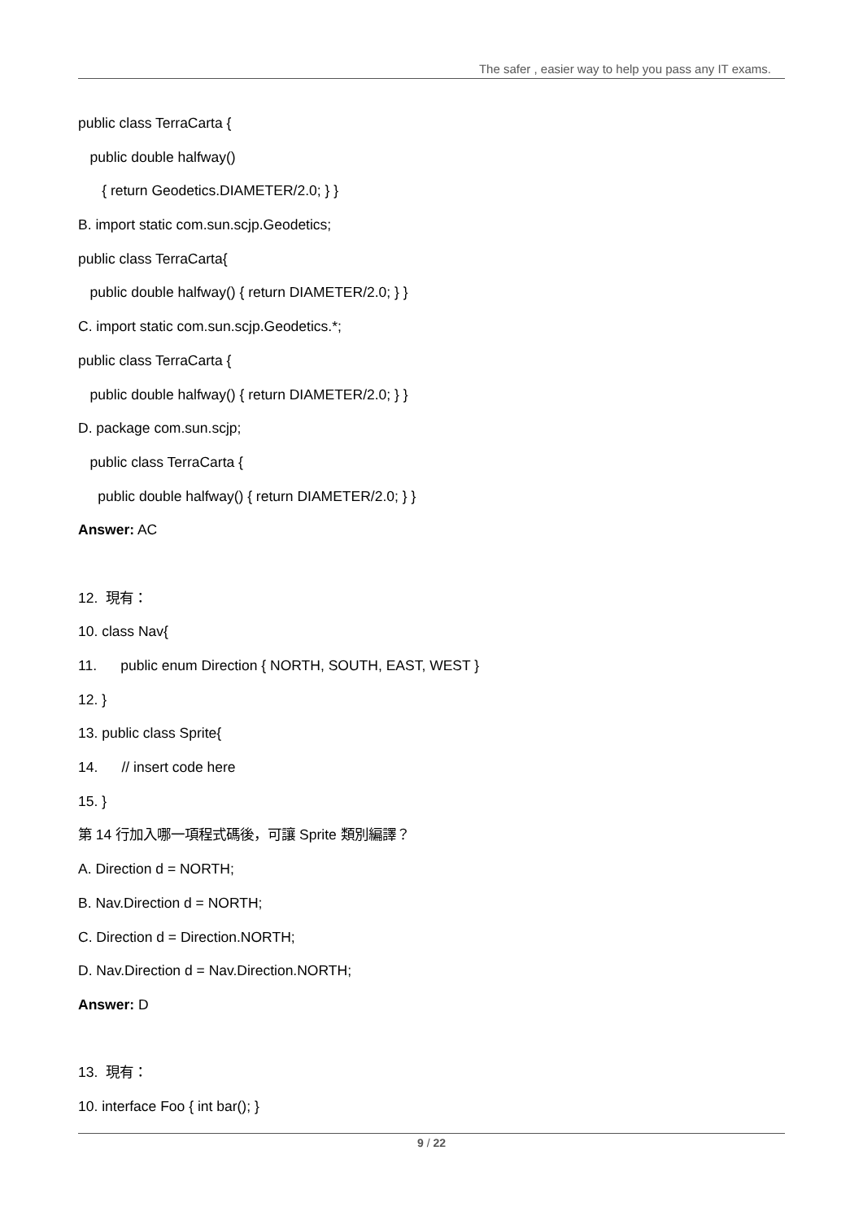The safer , easier way to help you pass any IT exams.
public class TerraCarta {
public double halfway()
{ return Geodetics.DIAMETER/2.0; } }
B. import static com.sun.scjp.Geodetics;
public class TerraCarta{
public double halfway() { return DIAMETER/2.0; } }
C. import static com.sun.scjp.Geodetics.*;
public class TerraCarta {
public double halfway() { return DIAMETER/2.0; } }
D. package com.sun.scjp;
public class TerraCarta {
public double halfway() { return DIAMETER/2.0; } }
Answer: AC
12. 現有：
10. class Nav{
11. public enum Direction { NORTH, SOUTH, EAST, WEST }
12. }
13. public class Sprite{
14. // insert code here
15. }
第 14 行加入哪一項程式碼後，可讓 Sprite 類別編譯？
A. Direction d = NORTH;
B. Nav.Direction d = NORTH;
C. Direction d = Direction.NORTH;
D. Nav.Direction d = Nav.Direction.NORTH;
Answer: D
13. 現有：
10. interface Foo { int bar(); }
9 / 22